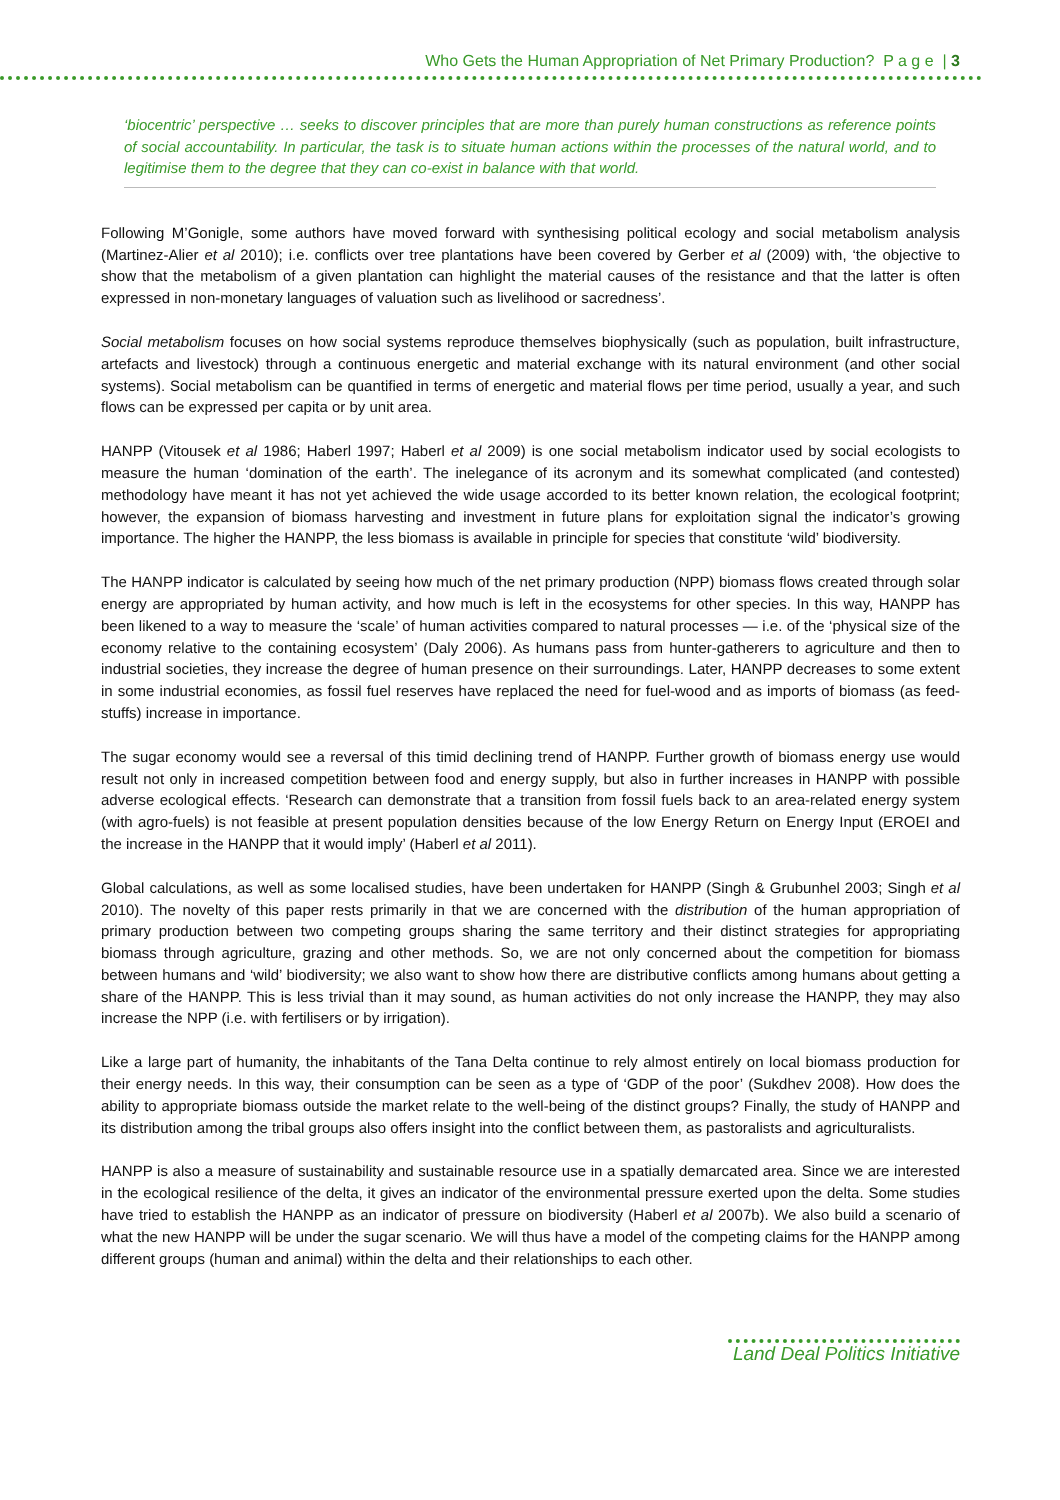Who Gets the Human Appropriation of Net Primary Production? P a g e | 3
‘biocentric’ perspective … seeks to discover principles that are more than purely human constructions as reference points of social accountability. In particular, the task is to situate human actions within the processes of the natural world, and to legitimise them to the degree that they can co-exist in balance with that world.
Following M’Gonigle, some authors have moved forward with synthesising political ecology and social metabolism analysis (Martinez-Alier et al 2010); i.e. conflicts over tree plantations have been covered by Gerber et al (2009) with, ‘the objective to show that the metabolism of a given plantation can highlight the material causes of the resistance and that the latter is often expressed in non-monetary languages of valuation such as livelihood or sacredness’.
Social metabolism focuses on how social systems reproduce themselves biophysically (such as population, built infrastructure, artefacts and livestock) through a continuous energetic and material exchange with its natural environment (and other social systems). Social metabolism can be quantified in terms of energetic and material flows per time period, usually a year, and such flows can be expressed per capita or by unit area.
HANPP (Vitousek et al 1986; Haberl 1997; Haberl et al 2009) is one social metabolism indicator used by social ecologists to measure the human ‘domination of the earth’. The inelegance of its acronym and its somewhat complicated (and contested) methodology have meant it has not yet achieved the wide usage accorded to its better known relation, the ecological footprint; however, the expansion of biomass harvesting and investment in future plans for exploitation signal the indicator’s growing importance. The higher the HANPP, the less biomass is available in principle for species that constitute ‘wild’ biodiversity.
The HANPP indicator is calculated by seeing how much of the net primary production (NPP) biomass flows created through solar energy are appropriated by human activity, and how much is left in the ecosystems for other species. In this way, HANPP has been likened to a way to measure the ‘scale’ of human activities compared to natural processes — i.e. of the ‘physical size of the economy relative to the containing ecosystem’ (Daly 2006). As humans pass from hunter-gatherers to agriculture and then to industrial societies, they increase the degree of human presence on their surroundings. Later, HANPP decreases to some extent in some industrial economies, as fossil fuel reserves have replaced the need for fuel-wood and as imports of biomass (as feed-stuffs) increase in importance.
The sugar economy would see a reversal of this timid declining trend of HANPP. Further growth of biomass energy use would result not only in increased competition between food and energy supply, but also in further increases in HANPP with possible adverse ecological effects. ‘Research can demonstrate that a transition from fossil fuels back to an area-related energy system (with agro-fuels) is not feasible at present population densities because of the low Energy Return on Energy Input (EROEI and the increase in the HANPP that it would imply’ (Haberl et al 2011).
Global calculations, as well as some localised studies, have been undertaken for HANPP (Singh & Grubunhel 2003; Singh et al 2010). The novelty of this paper rests primarily in that we are concerned with the distribution of the human appropriation of primary production between two competing groups sharing the same territory and their distinct strategies for appropriating biomass through agriculture, grazing and other methods. So, we are not only concerned about the competition for biomass between humans and ‘wild’ biodiversity; we also want to show how there are distributive conflicts among humans about getting a share of the HANPP. This is less trivial than it may sound, as human activities do not only increase the HANPP, they may also increase the NPP (i.e. with fertilisers or by irrigation).
Like a large part of humanity, the inhabitants of the Tana Delta continue to rely almost entirely on local biomass production for their energy needs. In this way, their consumption can be seen as a type of ‘GDP of the poor’ (Sukdhev 2008). How does the ability to appropriate biomass outside the market relate to the well-being of the distinct groups? Finally, the study of HANPP and its distribution among the tribal groups also offers insight into the conflict between them, as pastoralists and agriculturalists.
HANPP is also a measure of sustainability and sustainable resource use in a spatially demarcated area. Since we are interested in the ecological resilience of the delta, it gives an indicator of the environmental pressure exerted upon the delta. Some studies have tried to establish the HANPP as an indicator of pressure on biodiversity (Haberl et al 2007b). We also build a scenario of what the new HANPP will be under the sugar scenario. We will thus have a model of the competing claims for the HANPP among different groups (human and animal) within the delta and their relationships to each other.
Land Deal Politics Initiative